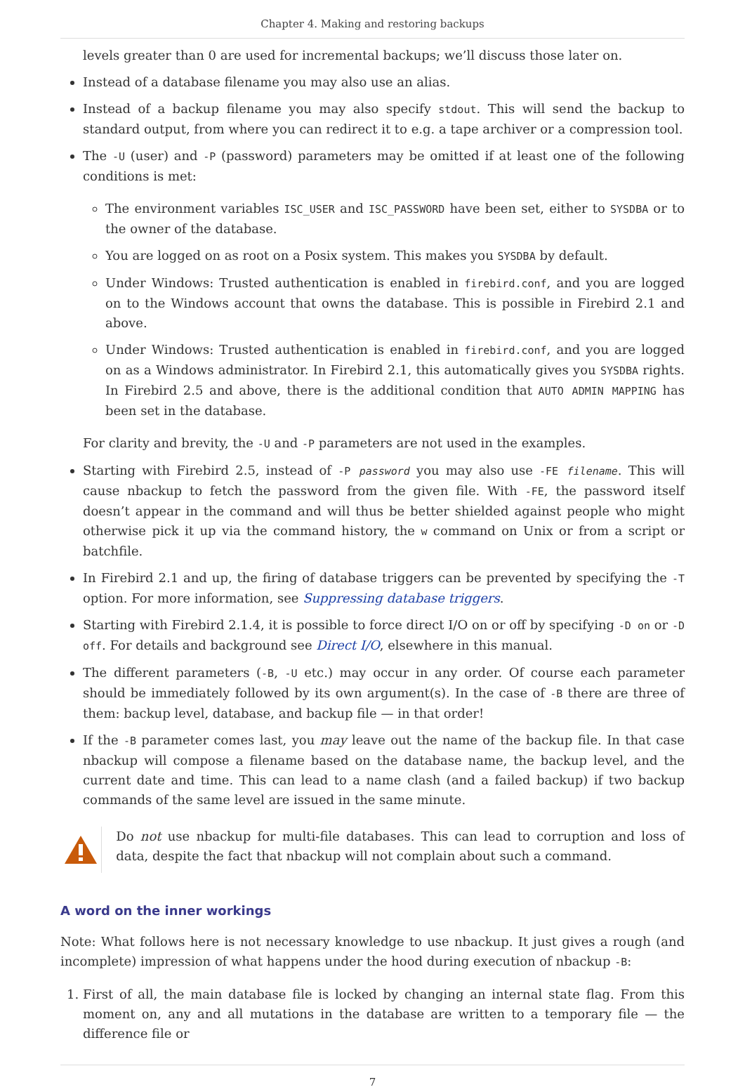Chapter 4. Making and restoring backups
levels greater than 0 are used for incremental backups; we’ll discuss those later on.
Instead of a database filename you may also use an alias.
Instead of a backup filename you may also specify stdout. This will send the backup to standard output, from where you can redirect it to e.g. a tape archiver or a compression tool.
The -U (user) and -P (password) parameters may be omitted if at least one of the following conditions is met:
The environment variables ISC_USER and ISC_PASSWORD have been set, either to SYSDBA or to the owner of the database.
You are logged on as root on a Posix system. This makes you SYSDBA by default.
Under Windows: Trusted authentication is enabled in firebird.conf, and you are logged on to the Windows account that owns the database. This is possible in Firebird 2.1 and above.
Under Windows: Trusted authentication is enabled in firebird.conf, and you are logged on as a Windows administrator. In Firebird 2.1, this automatically gives you SYSDBA rights. In Firebird 2.5 and above, there is the additional condition that AUTO ADMIN MAPPING has been set in the database.
For clarity and brevity, the -U and -P parameters are not used in the examples.
Starting with Firebird 2.5, instead of -P password you may also use -FE filename. This will cause nbackup to fetch the password from the given file. With -FE, the password itself doesn’t appear in the command and will thus be better shielded against people who might otherwise pick it up via the command history, the w command on Unix or from a script or batchfile.
In Firebird 2.1 and up, the firing of database triggers can be prevented by specifying the -T option. For more information, see Suppressing database triggers.
Starting with Firebird 2.1.4, it is possible to force direct I/O on or off by specifying -D on or -D off. For details and background see Direct I/O, elsewhere in this manual.
The different parameters (-B, -U etc.) may occur in any order. Of course each parameter should be immediately followed by its own argument(s). In the case of -B there are three of them: backup level, database, and backup file — in that order!
If the -B parameter comes last, you may leave out the name of the backup file. In that case nbackup will compose a filename based on the database name, the backup level, and the current date and time. This can lead to a name clash (and a failed backup) if two backup commands of the same level are issued in the same minute.
Do not use nbackup for multi-file databases. This can lead to corruption and loss of data, despite the fact that nbackup will not complain about such a command.
A word on the inner workings
Note: What follows here is not necessary knowledge to use nbackup. It just gives a rough (and incomplete) impression of what happens under the hood during execution of nbackup -B:
1. First of all, the main database file is locked by changing an internal state flag. From this moment on, any and all mutations in the database are written to a temporary file — the difference file or
7